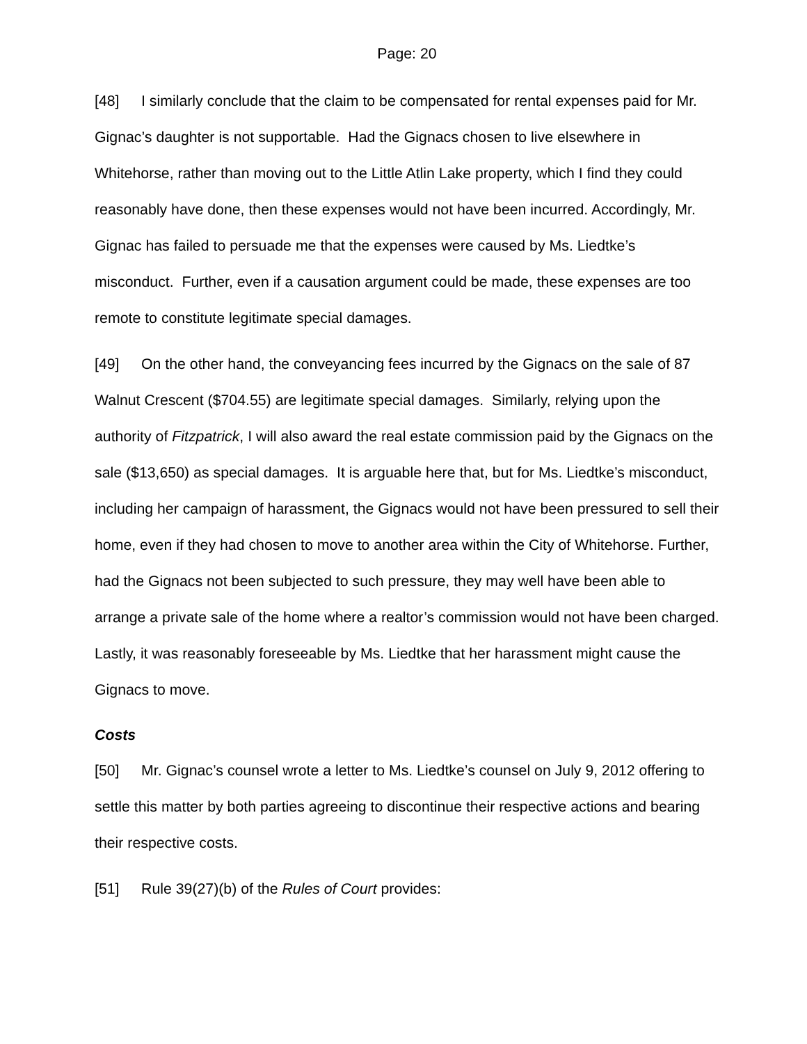Page: 20
[48] I similarly conclude that the claim to be compensated for rental expenses paid for Mr. Gignac’s daughter is not supportable. Had the Gignacs chosen to live elsewhere in Whitehorse, rather than moving out to the Little Atlin Lake property, which I find they could reasonably have done, then these expenses would not have been incurred. Accordingly, Mr. Gignac has failed to persuade me that the expenses were caused by Ms. Liedtke’s misconduct. Further, even if a causation argument could be made, these expenses are too remote to constitute legitimate special damages.
[49] On the other hand, the conveyancing fees incurred by the Gignacs on the sale of 87 Walnut Crescent ($704.55) are legitimate special damages. Similarly, relying upon the authority of Fitzpatrick, I will also award the real estate commission paid by the Gignacs on the sale ($13,650) as special damages. It is arguable here that, but for Ms. Liedtke’s misconduct, including her campaign of harassment, the Gignacs would not have been pressured to sell their home, even if they had chosen to move to another area within the City of Whitehorse. Further, had the Gignacs not been subjected to such pressure, they may well have been able to arrange a private sale of the home where a realtor’s commission would not have been charged. Lastly, it was reasonably foreseeable by Ms. Liedtke that her harassment might cause the Gignacs to move.
Costs
[50] Mr. Gignac’s counsel wrote a letter to Ms. Liedtke’s counsel on July 9, 2012 offering to settle this matter by both parties agreeing to discontinue their respective actions and bearing their respective costs.
[51] Rule 39(27)(b) of the Rules of Court provides: